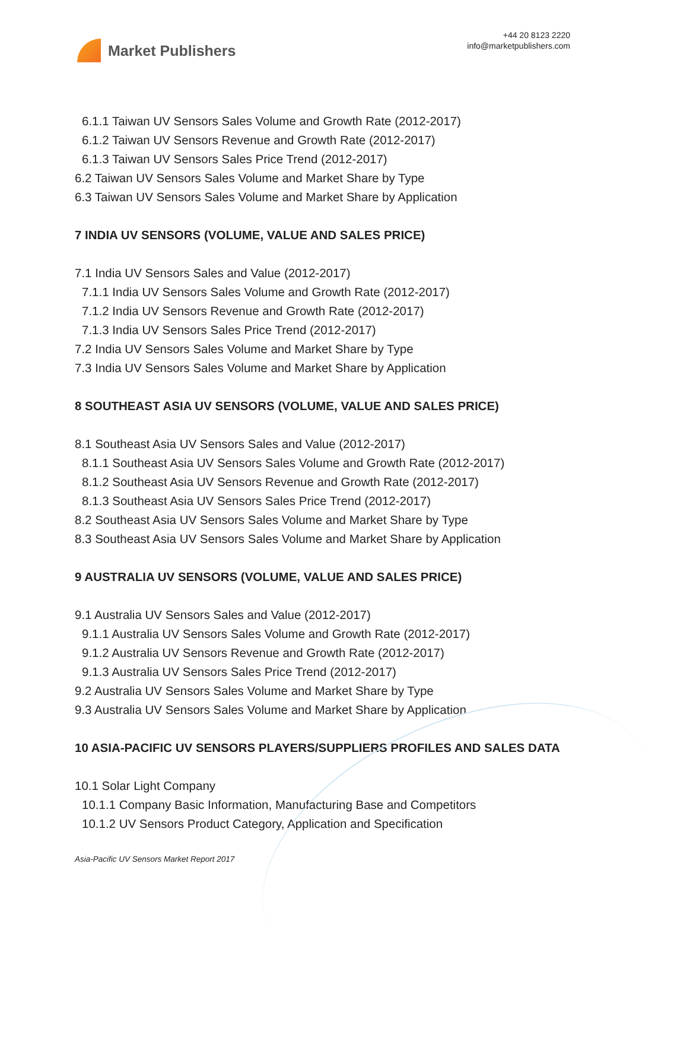Market Publishers
+44 20 8123 2220
info@marketpublishers.com
6.1.1 Taiwan UV Sensors Sales Volume and Growth Rate (2012-2017)
6.1.2 Taiwan UV Sensors Revenue and Growth Rate (2012-2017)
6.1.3 Taiwan UV Sensors Sales Price Trend (2012-2017)
6.2 Taiwan UV Sensors Sales Volume and Market Share by Type
6.3 Taiwan UV Sensors Sales Volume and Market Share by Application
7 INDIA UV SENSORS (VOLUME, VALUE AND SALES PRICE)
7.1 India UV Sensors Sales and Value (2012-2017)
7.1.1 India UV Sensors Sales Volume and Growth Rate (2012-2017)
7.1.2 India UV Sensors Revenue and Growth Rate (2012-2017)
7.1.3 India UV Sensors Sales Price Trend (2012-2017)
7.2 India UV Sensors Sales Volume and Market Share by Type
7.3 India UV Sensors Sales Volume and Market Share by Application
8 SOUTHEAST ASIA UV SENSORS (VOLUME, VALUE AND SALES PRICE)
8.1 Southeast Asia UV Sensors Sales and Value (2012-2017)
8.1.1 Southeast Asia UV Sensors Sales Volume and Growth Rate (2012-2017)
8.1.2 Southeast Asia UV Sensors Revenue and Growth Rate (2012-2017)
8.1.3 Southeast Asia UV Sensors Sales Price Trend (2012-2017)
8.2 Southeast Asia UV Sensors Sales Volume and Market Share by Type
8.3 Southeast Asia UV Sensors Sales Volume and Market Share by Application
9 AUSTRALIA UV SENSORS (VOLUME, VALUE AND SALES PRICE)
9.1 Australia UV Sensors Sales and Value (2012-2017)
9.1.1 Australia UV Sensors Sales Volume and Growth Rate (2012-2017)
9.1.2 Australia UV Sensors Revenue and Growth Rate (2012-2017)
9.1.3 Australia UV Sensors Sales Price Trend (2012-2017)
9.2 Australia UV Sensors Sales Volume and Market Share by Type
9.3 Australia UV Sensors Sales Volume and Market Share by Application
10 ASIA-PACIFIC UV SENSORS PLAYERS/SUPPLIERS PROFILES AND SALES DATA
10.1 Solar Light Company
10.1.1 Company Basic Information, Manufacturing Base and Competitors
10.1.2 UV Sensors Product Category, Application and Specification
Asia-Pacific UV Sensors Market Report 2017